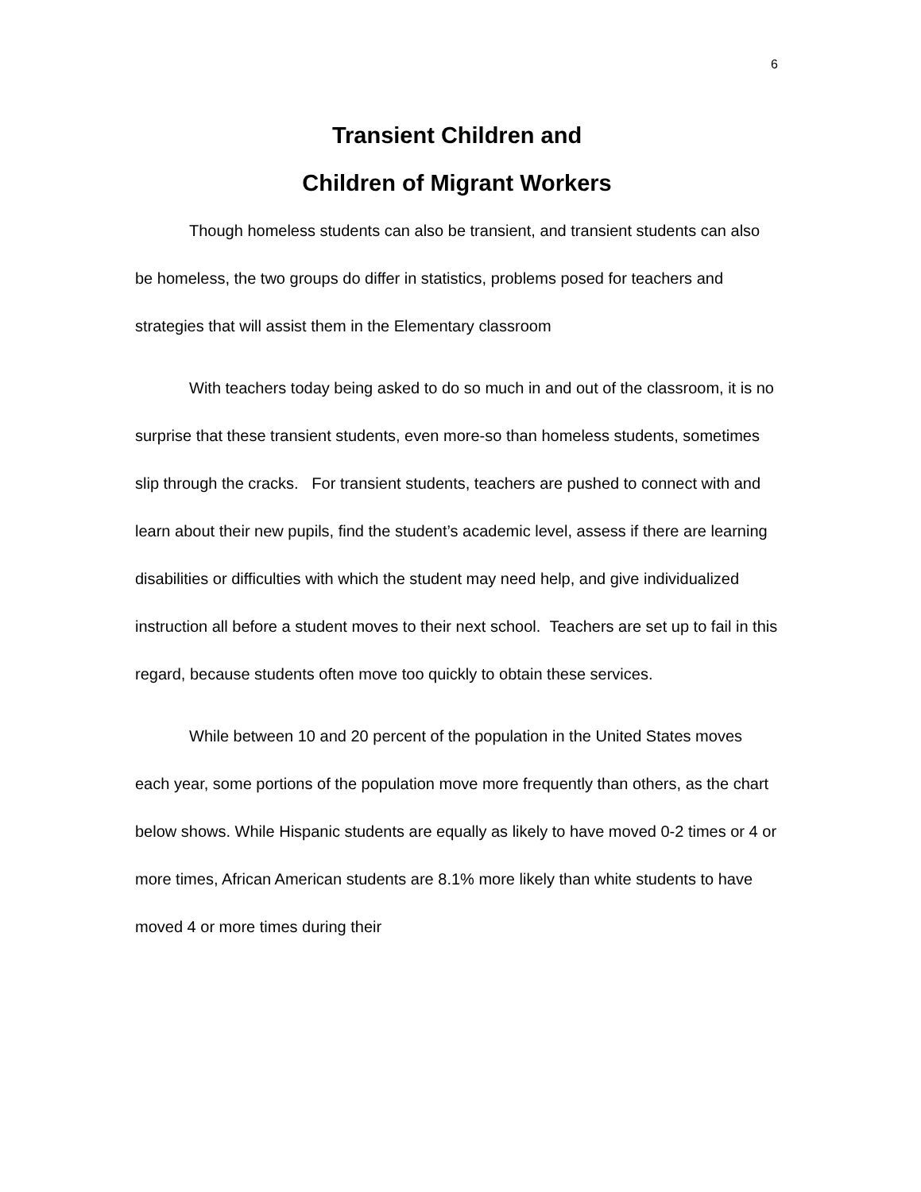6
Transient Children and
Children of Migrant Workers
Though homeless students can also be transient, and transient students can also be homeless, the two groups do differ in statistics, problems posed for teachers and strategies that will assist them in the Elementary classroom
With teachers today being asked to do so much in and out of the classroom, it is no surprise that these transient students, even more-so than homeless students, sometimes slip through the cracks. For transient students, teachers are pushed to connect with and learn about their new pupils, find the student’s academic level, assess if there are learning disabilities or difficulties with which the student may need help, and give individualized instruction all before a student moves to their next school. Teachers are set up to fail in this regard, because students often move too quickly to obtain these services.
While between 10 and 20 percent of the population in the United States moves each year, some portions of the population move more frequently than others, as the chart below shows. While Hispanic students are equally as likely to have moved 0-2 times or 4 or more times, African American students are 8.1% more likely than white students to have moved 4 or more times during their